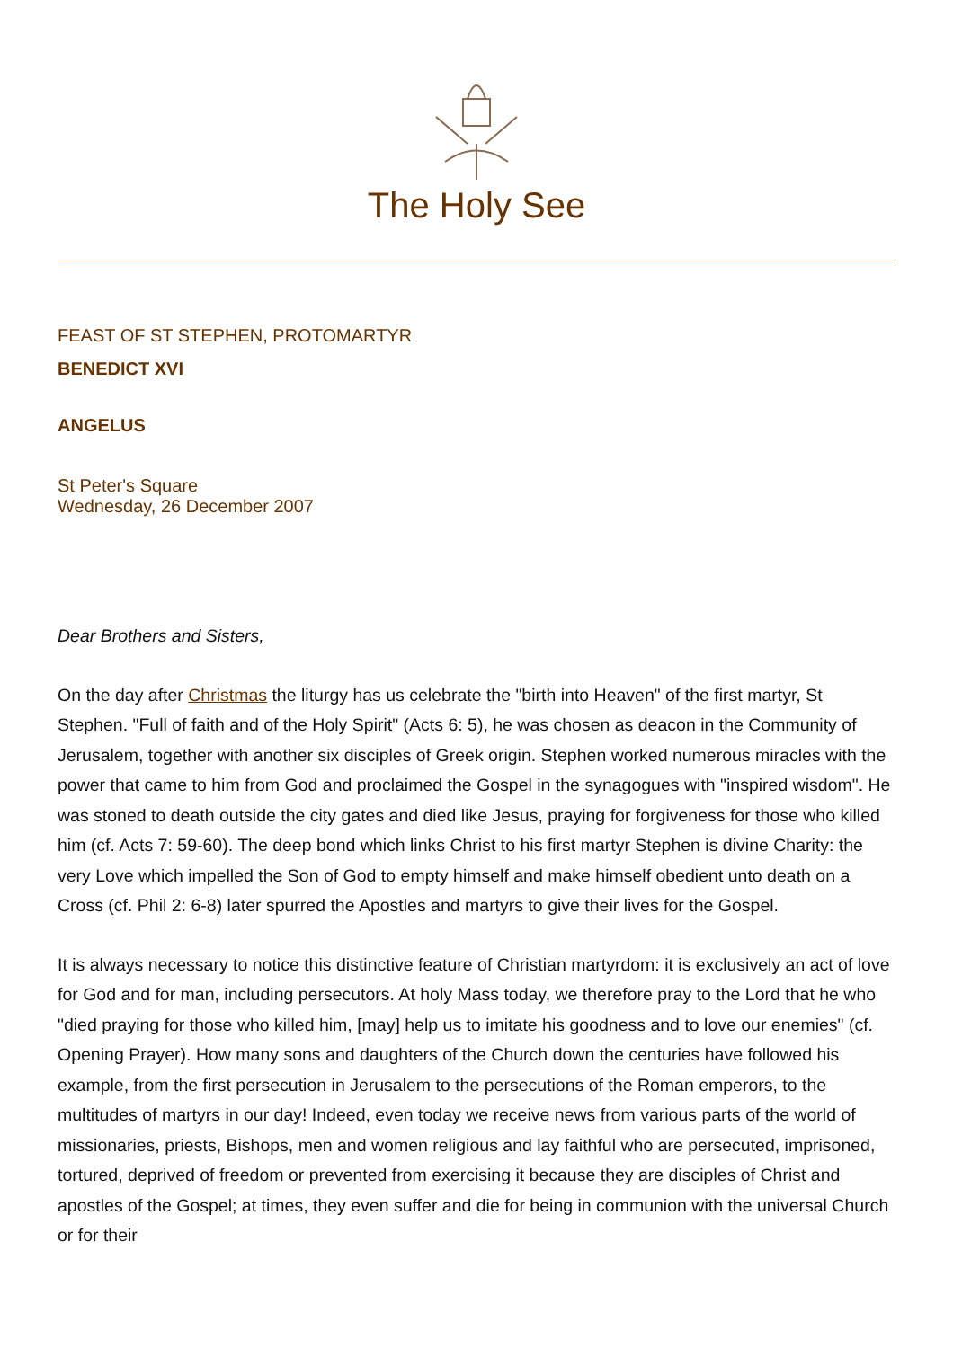The Holy See
FEAST OF ST STEPHEN, PROTOMARTYR
BENEDICT XVI
ANGELUS
St Peter's Square
Wednesday, 26 December 2007
Dear Brothers and Sisters,
On the day after Christmas the liturgy has us celebrate the "birth into Heaven" of the first martyr, St Stephen. "Full of faith and of the Holy Spirit" (Acts 6: 5), he was chosen as deacon in the Community of Jerusalem, together with another six disciples of Greek origin. Stephen worked numerous miracles with the power that came to him from God and proclaimed the Gospel in the synagogues with "inspired wisdom". He was stoned to death outside the city gates and died like Jesus, praying for forgiveness for those who killed him (cf. Acts 7: 59-60). The deep bond which links Christ to his first martyr Stephen is divine Charity: the very Love which impelled the Son of God to empty himself and make himself obedient unto death on a Cross (cf. Phil 2: 6-8) later spurred the Apostles and martyrs to give their lives for the Gospel.
It is always necessary to notice this distinctive feature of Christian martyrdom: it is exclusively an act of love for God and for man, including persecutors. At holy Mass today, we therefore pray to the Lord that he who "died praying for those who killed him, [may] help us to imitate his goodness and to love our enemies" (cf. Opening Prayer). How many sons and daughters of the Church down the centuries have followed his example, from the first persecution in Jerusalem to the persecutions of the Roman emperors, to the multitudes of martyrs in our day! Indeed, even today we receive news from various parts of the world of missionaries, priests, Bishops, men and women religious and lay faithful who are persecuted, imprisoned, tortured, deprived of freedom or prevented from exercising it because they are disciples of Christ and apostles of the Gospel; at times, they even suffer and die for being in communion with the universal Church or for their